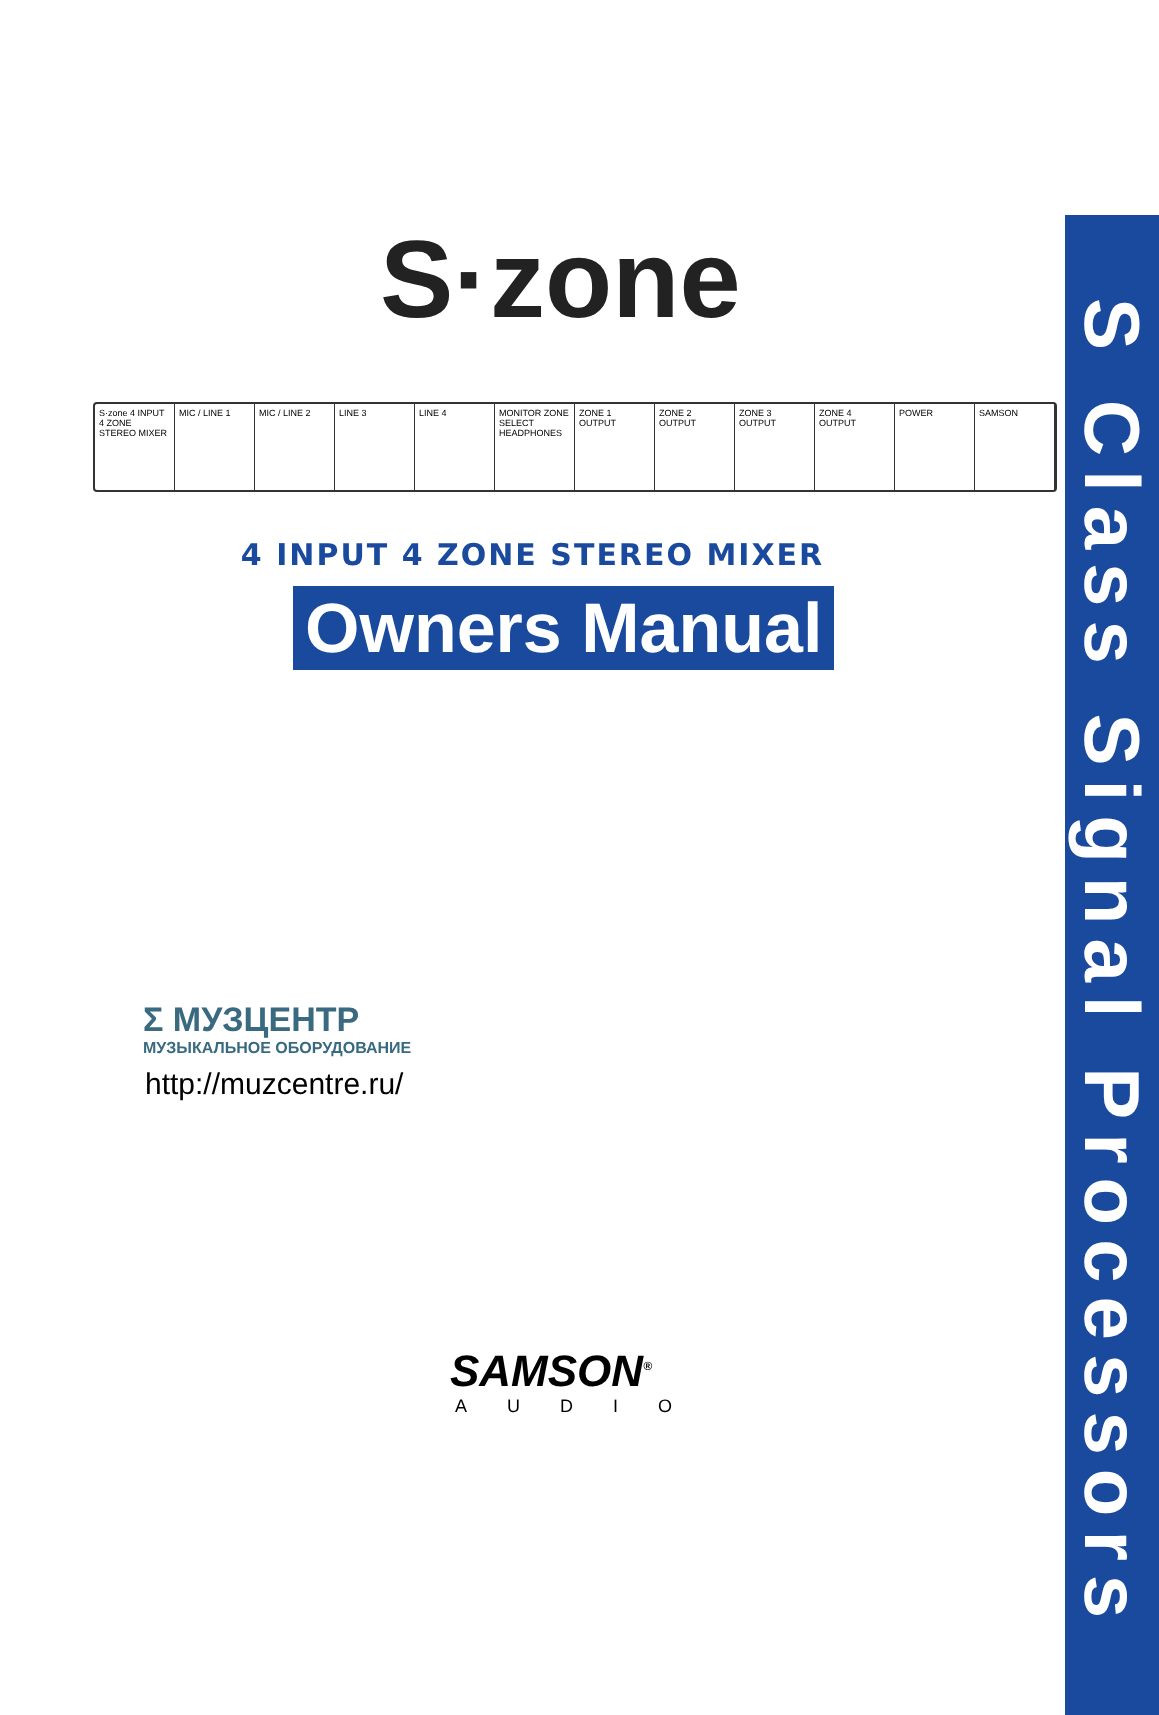S·zone
S·zone 4 INPUT 4 ZONE STEREO MIXER
MIC / LINE 1 MIC / LINE 2 LINE 3 LINE 4 MONITOR ZONE SELECT HEADPHONES ZONE 1 OUTPUT ZONE 2 OUTPUT ZONE 3 OUTPUT ZONE 4 OUTPUT POWER SAMSON
4 INPUT 4 ZONE STEREO MIXER
Owners Manual
Σ МУЗЦЕНТР
МУЗЫКАЛЬНОЕ ОБОРУДОВАНИЕ
http://muzcentre.ru/
SAMSON<sup>®</sup>
AUDIO
S Class Signal Processors